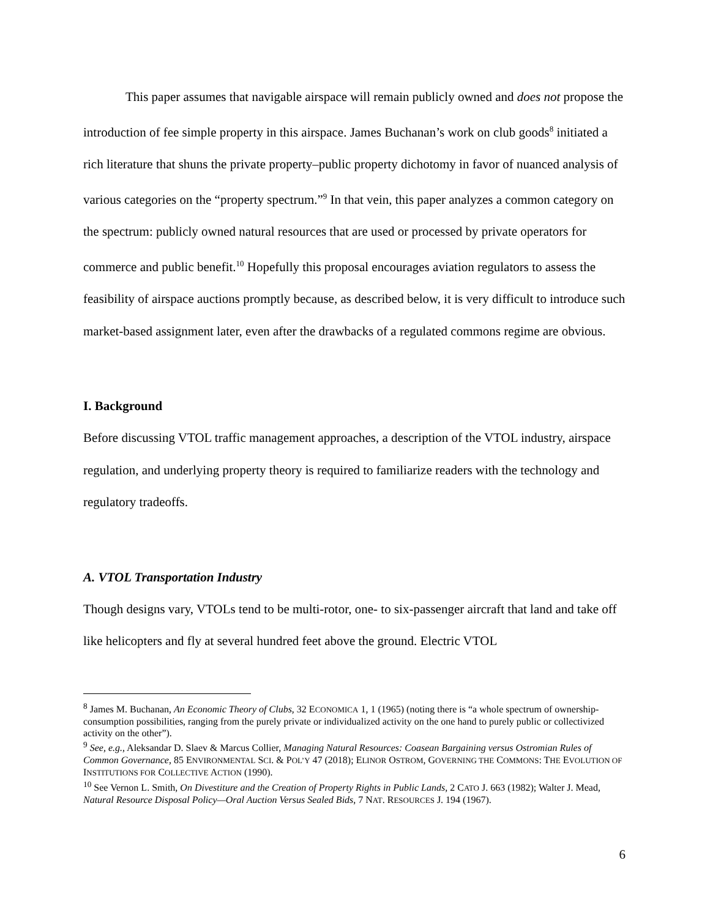This paper assumes that navigable airspace will remain publicly owned and does not propose the introduction of fee simple property in this airspace. James Buchanan’s work on club goods<sup>8</sup> initiated a rich literature that shuns the private property–public property dichotomy in favor of nuanced analysis of various categories on the “property spectrum.”<sup>9</sup> In that vein, this paper analyzes a common category on the spectrum: publicly owned natural resources that are used or processed by private operators for commerce and public benefit.<sup>10</sup> Hopefully this proposal encourages aviation regulators to assess the feasibility of airspace auctions promptly because, as described below, it is very difficult to introduce such market-based assignment later, even after the drawbacks of a regulated commons regime are obvious.
I. Background
Before discussing VTOL traffic management approaches, a description of the VTOL industry, airspace regulation, and underlying property theory is required to familiarize readers with the technology and regulatory tradeoffs.
A. VTOL Transportation Industry
Though designs vary, VTOLs tend to be multi-rotor, one- to six-passenger aircraft that land and take off like helicopters and fly at several hundred feet above the ground. Electric VTOL
<sup>8</sup> James M. Buchanan, An Economic Theory of Clubs, 32 ECONOMICA 1, 1 (1965) (noting there is “a whole spectrum of ownership-consumption possibilities, ranging from the purely private or individualized activity on the one hand to purely public or collectivized activity on the other”).
<sup>9</sup> See, e.g., Aleksandar D. Slaev & Marcus Collier, Managing Natural Resources: Coasean Bargaining versus Ostromian Rules of Common Governance, 85 ENVIRONMENTAL SCI. & POL’Y 47 (2018); ELINOR OSTROM, GOVERNING THE COMMONS: THE EVOLUTION OF INSTITUTIONS FOR COLLECTIVE ACTION (1990).
<sup>10</sup> See Vernon L. Smith, On Divestiture and the Creation of Property Rights in Public Lands, 2 CATO J. 663 (1982); Walter J. Mead, Natural Resource Disposal Policy—Oral Auction Versus Sealed Bids, 7 NAT. RESOURCES J. 194 (1967).
6